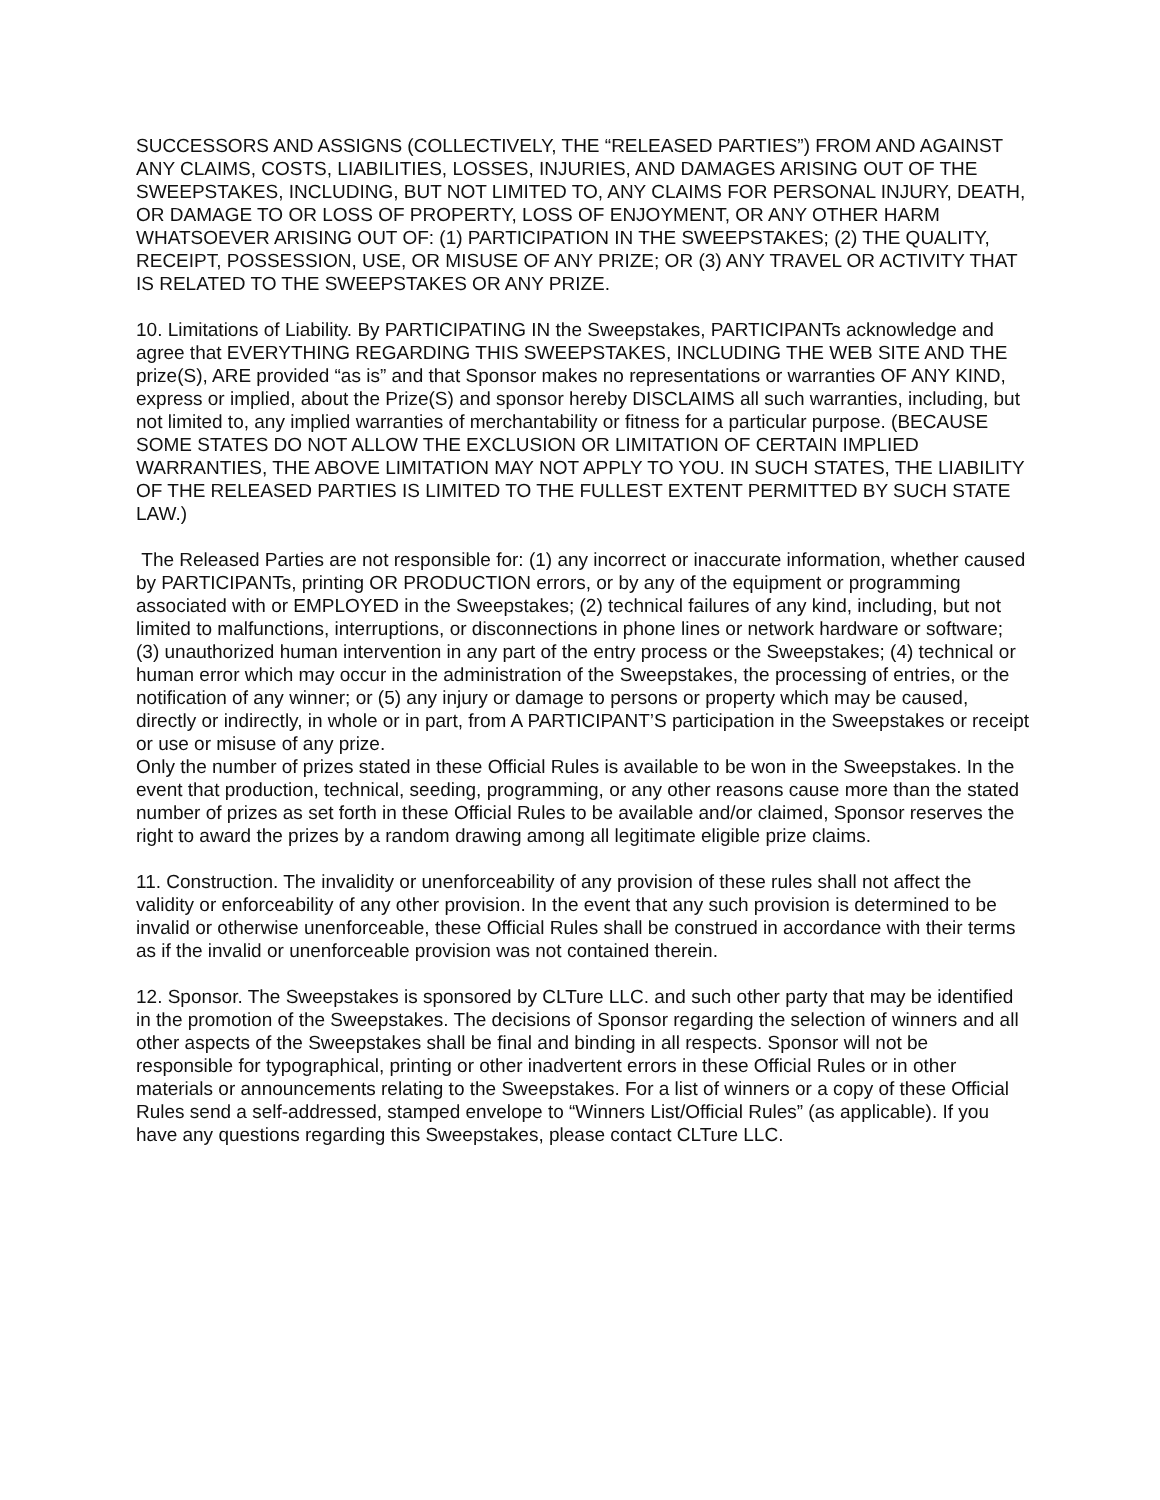SUCCESSORS AND ASSIGNS (COLLECTIVELY, THE “RELEASED PARTIES”) FROM AND AGAINST ANY CLAIMS, COSTS, LIABILITIES, LOSSES, INJURIES, AND DAMAGES ARISING OUT OF THE SWEEPSTAKES, INCLUDING, BUT NOT LIMITED TO, ANY CLAIMS FOR PERSONAL INJURY, DEATH, OR DAMAGE TO OR LOSS OF PROPERTY, LOSS OF ENJOYMENT, OR ANY OTHER HARM WHATSOEVER ARISING OUT OF: (1) PARTICIPATION IN THE SWEEPSTAKES; (2) THE QUALITY, RECEIPT, POSSESSION, USE, OR MISUSE OF ANY PRIZE; OR (3) ANY TRAVEL OR ACTIVITY THAT IS RELATED TO THE SWEEPSTAKES OR ANY PRIZE.
10. Limitations of Liability. By PARTICIPATING IN the Sweepstakes, PARTICIPANTs acknowledge and agree that EVERYTHING REGARDING THIS SWEEPSTAKES, INCLUDING THE WEB SITE AND THE prize(S), ARE provided “as is” and that Sponsor makes no representations or warranties OF ANY KIND, express or implied, about the Prize(S) and sponsor hereby DISCLAIMS all such warranties, including, but not limited to, any implied warranties of merchantability or fitness for a particular purpose. (BECAUSE SOME STATES DO NOT ALLOW THE EXCLUSION OR LIMITATION OF CERTAIN IMPLIED WARRANTIES, THE ABOVE LIMITATION MAY NOT APPLY TO YOU. IN SUCH STATES, THE LIABILITY OF THE RELEASED PARTIES IS LIMITED TO THE FULLEST EXTENT PERMITTED BY SUCH STATE LAW.)
The Released Parties are not responsible for: (1) any incorrect or inaccurate information, whether caused by PARTICIPANTs, printing OR PRODUCTION errors, or by any of the equipment or programming associated with or EMPLOYED in the Sweepstakes; (2) technical failures of any kind, including, but not limited to malfunctions, interruptions, or disconnections in phone lines or network hardware or software; (3) unauthorized human intervention in any part of the entry process or the Sweepstakes; (4) technical or human error which may occur in the administration of the Sweepstakes, the processing of entries, or the notification of any winner; or (5) any injury or damage to persons or property which may be caused, directly or indirectly, in whole or in part, from A PARTICIPANT’S participation in the Sweepstakes or receipt or use or misuse of any prize.
Only the number of prizes stated in these Official Rules is available to be won in the Sweepstakes. In the event that production, technical, seeding, programming, or any other reasons cause more than the stated number of prizes as set forth in these Official Rules to be available and/or claimed, Sponsor reserves the right to award the prizes by a random drawing among all legitimate eligible prize claims.
11. Construction. The invalidity or unenforceability of any provision of these rules shall not affect the validity or enforceability of any other provision. In the event that any such provision is determined to be invalid or otherwise unenforceable, these Official Rules shall be construed in accordance with their terms as if the invalid or unenforceable provision was not contained therein.
12. Sponsor. The Sweepstakes is sponsored by CLTure LLC. and such other party that may be identified in the promotion of the Sweepstakes. The decisions of Sponsor regarding the selection of winners and all other aspects of the Sweepstakes shall be final and binding in all respects. Sponsor will not be responsible for typographical, printing or other inadvertent errors in these Official Rules or in other materials or announcements relating to the Sweepstakes. For a list of winners or a copy of these Official Rules send a self-addressed, stamped envelope to “Winners List/Official Rules” (as applicable). If you have any questions regarding this Sweepstakes, please contact CLTure LLC.